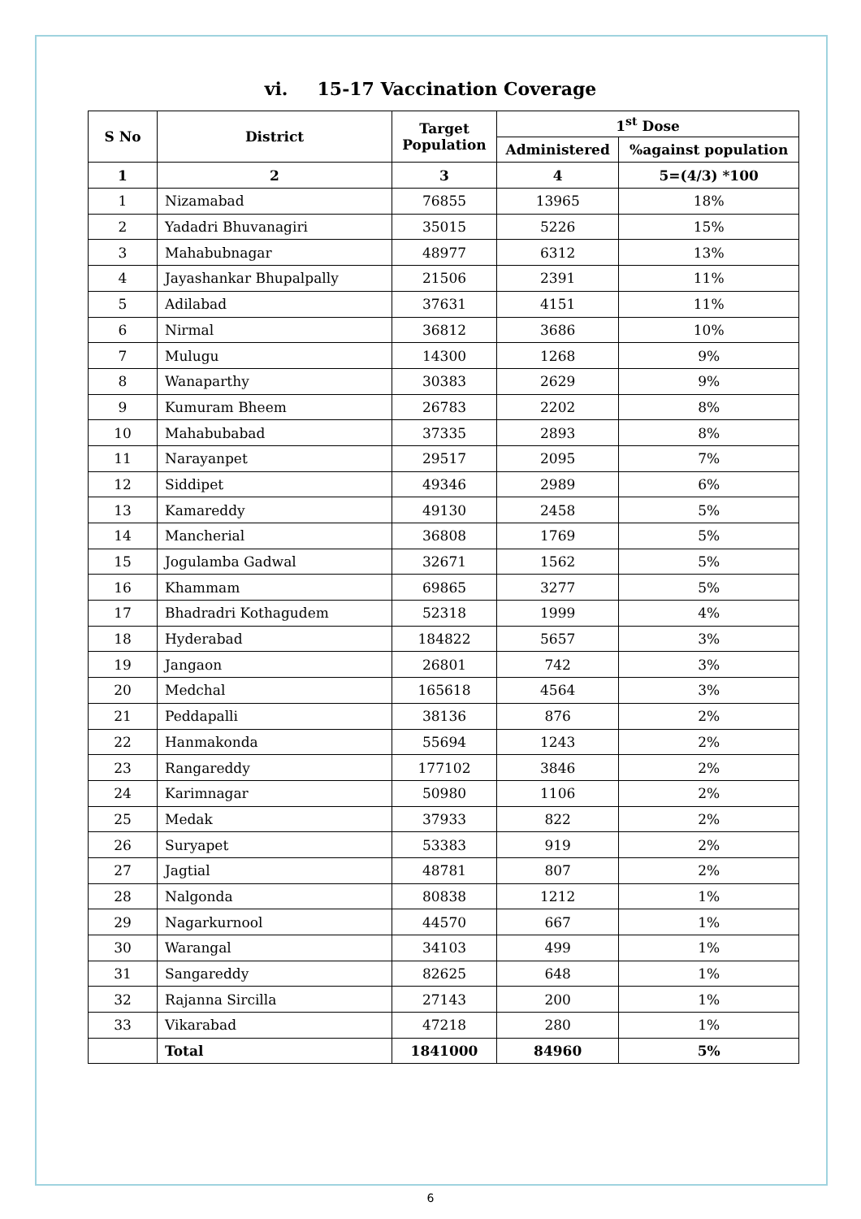vi. 15-17 Vaccination Coverage
| S No | District | Target Population | 1<sup>st</sup> Dose | |
| --- | --- | --- | --- | --- |
| | | | Administered | %against population |
| 1 | 2 | 3 | 4 | 5=(4/3) *100 |
| 1 | Nizamabad | 76855 | 13965 | 18% |
| 2 | Yadadri Bhuvanagiri | 35015 | 5226 | 15% |
| 3 | Mahabubnagar | 48977 | 6312 | 13% |
| 4 | Jayashankar Bhupalpally | 21506 | 2391 | 11% |
| 5 | Adilabad | 37631 | 4151 | 11% |
| 6 | Nirmal | 36812 | 3686 | 10% |
| 7 | Mulugu | 14300 | 1268 | 9% |
| 8 | Wanaparthy | 30383 | 2629 | 9% |
| 9 | Kumuram Bheem | 26783 | 2202 | 8% |
| 10 | Mahabubabad | 37335 | 2893 | 8% |
| 11 | Narayanpet | 29517 | 2095 | 7% |
| 12 | Siddipet | 49346 | 2989 | 6% |
| 13 | Kamareddy | 49130 | 2458 | 5% |
| 14 | Mancherial | 36808 | 1769 | 5% |
| 15 | Jogulamba Gadwal | 32671 | 1562 | 5% |
| 16 | Khammam | 69865 | 3277 | 5% |
| 17 | Bhadradri Kothagudem | 52318 | 1999 | 4% |
| 18 | Hyderabad | 184822 | 5657 | 3% |
| 19 | Jangaon | 26801 | 742 | 3% |
| 20 | Medchal | 165618 | 4564 | 3% |
| 21 | Peddapalli | 38136 | 876 | 2% |
| 22 | Hanmakonda | 55694 | 1243 | 2% |
| 23 | Rangareddy | 177102 | 3846 | 2% |
| 24 | Karimnagar | 50980 | 1106 | 2% |
| 25 | Medak | 37933 | 822 | 2% |
| 26 | Suryapet | 53383 | 919 | 2% |
| 27 | Jagtial | 48781 | 807 | 2% |
| 28 | Nalgonda | 80838 | 1212 | 1% |
| 29 | Nagarkurnool | 44570 | 667 | 1% |
| 30 | Warangal | 34103 | 499 | 1% |
| 31 | Sangareddy | 82625 | 648 | 1% |
| 32 | Rajanna Sircilla | 27143 | 200 | 1% |
| 33 | Vikarabad | 47218 | 280 | 1% |
| | Total | 1841000 | 84960 | 5% |
6